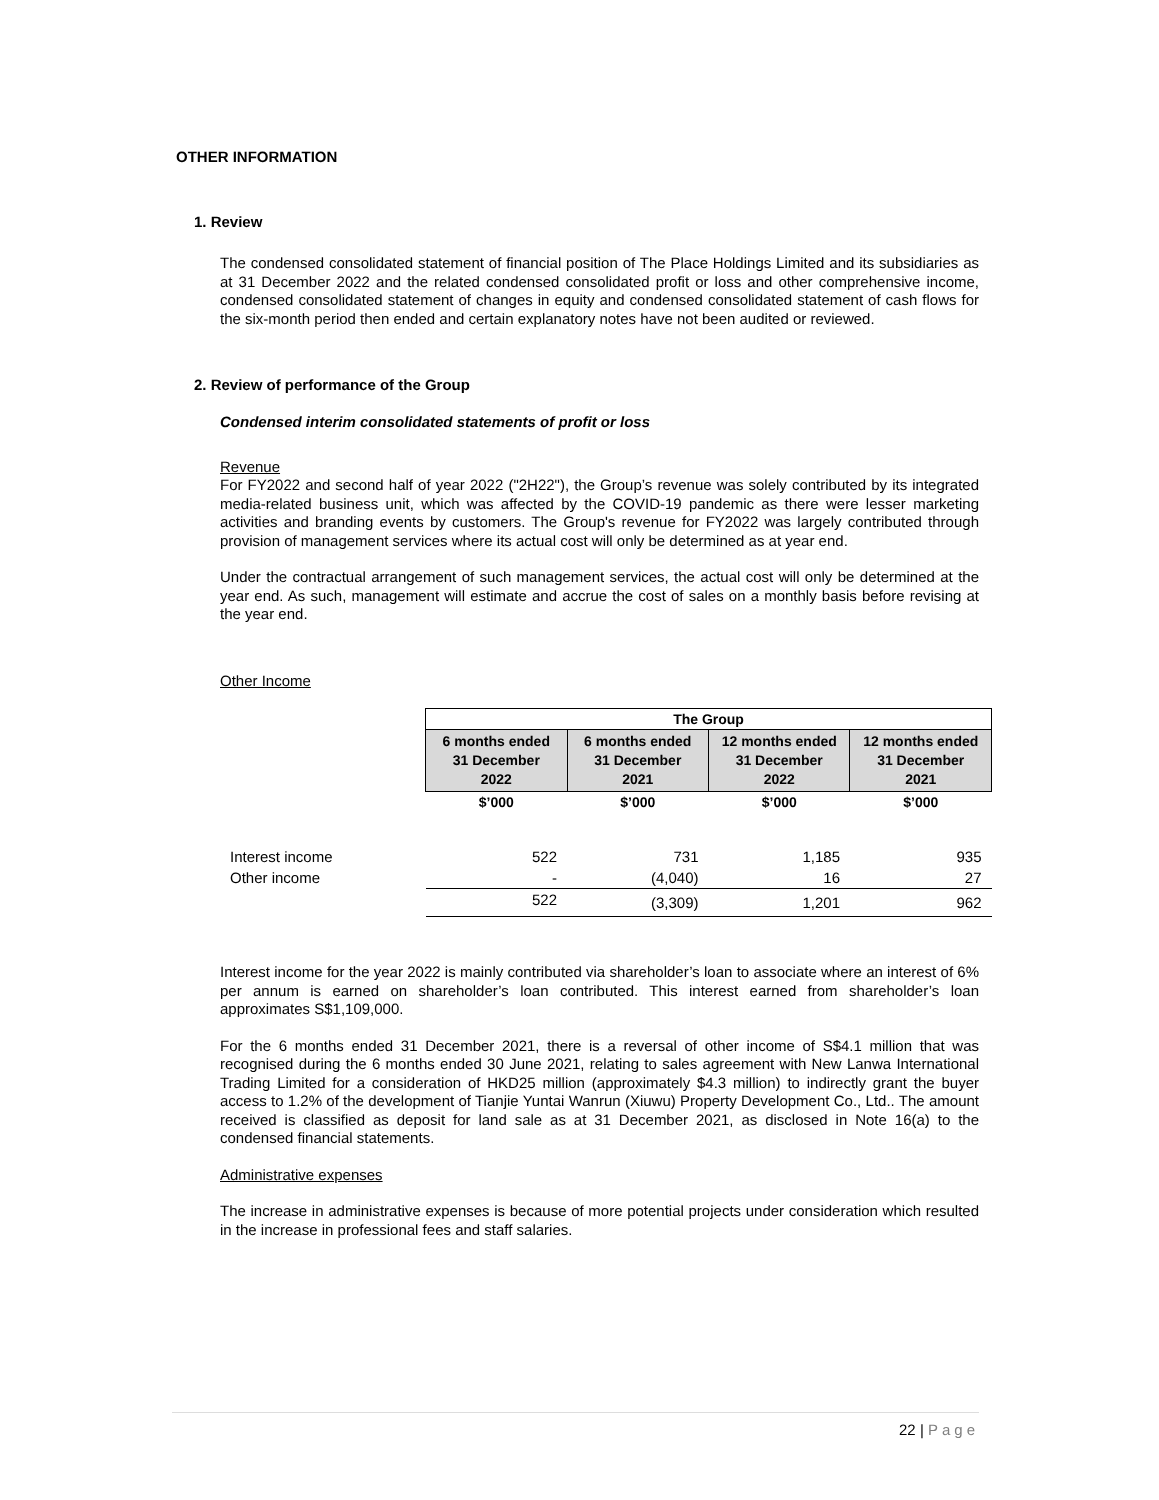OTHER INFORMATION
1. Review
The condensed consolidated statement of financial position of The Place Holdings Limited and its subsidiaries as at 31 December 2022 and the related condensed consolidated profit or loss and other comprehensive income, condensed consolidated statement of changes in equity and condensed consolidated statement of cash flows for the six-month period then ended and certain explanatory notes have not been audited or reviewed.
2. Review of performance of the Group
Condensed interim consolidated statements of profit or loss
Revenue
For FY2022 and second half of year 2022 ("2H22"), the Group’s revenue was solely contributed by its integrated media-related business unit, which was affected by the COVID-19 pandemic as there were lesser marketing activities and branding events by customers. The Group's revenue for FY2022 was largely contributed through provision of management services where its actual cost will only be determined as at year end.
Under the contractual arrangement of such management services, the actual cost will only be determined at the year end. As such, management will estimate and accrue the cost of sales on a monthly basis before revising at the year end.
Other Income
| | The Group | | | |
| --- | --- | --- | --- | --- |
| | 6 months ended 31 December 2022 | 6 months ended 31 December 2021 | 12 months ended 31 December 2022 | 12 months ended 31 December 2021 |
| | $’000 | $’000 | $’000 | $’000 |
| Interest income | 522 | 731 | 1,185 | 935 |
| Other income | - | (4,040) | 16 | 27 |
| | 522 | (3,309) | 1,201 | 962 |
Interest income for the year 2022 is mainly contributed via shareholder’s loan to associate where an interest of 6% per annum is earned on shareholder’s loan contributed. This interest earned from shareholder’s loan approximates S$1,109,000.
For the 6 months ended 31 December 2021, there is a reversal of other income of S$4.1 million that was recognised during the 6 months ended 30 June 2021, relating to sales agreement with New Lanwa International Trading Limited for a consideration of HKD25 million (approximately $4.3 million) to indirectly grant the buyer access to 1.2% of the development of Tianjie Yuntai Wanrun (Xiuwu) Property Development Co., Ltd.. The amount received is classified as deposit for land sale as at 31 December 2021, as disclosed in Note 16(a) to the condensed financial statements.
Administrative expenses
The increase in administrative expenses is because of more potential projects under consideration which resulted in the increase in professional fees and staff salaries.
22 | Page